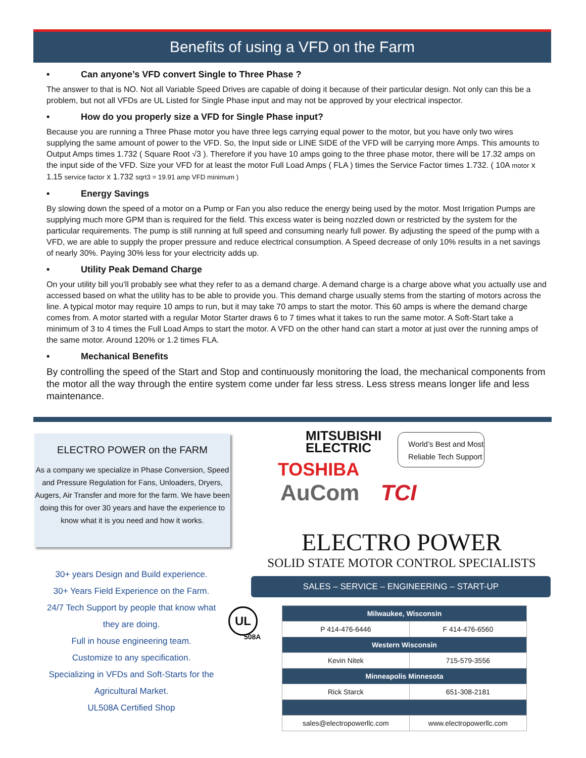Benefits of using a VFD on the Farm
• Can anyone’s VFD convert Single to Three Phase ?
The answer to that is NO. Not all Variable Speed Drives are capable of doing it because of their particular design. Not only can this be a problem, but not all VFDs are UL Listed for Single Phase input and may not be approved by your electrical inspector.
• How do you properly size a VFD for Single Phase input?
Because you are running a Three Phase motor you have three legs carrying equal power to the motor, but you have only two wires supplying the same amount of power to the VFD. So, the Input side or LINE SIDE of the VFD will be carrying more Amps. This amounts to Output Amps times 1.732 ( Square Root √3 ). Therefore if you have 10 amps going to the three phase motor, there will be 17.32 amps on the input side of the VFD. Size your VFD for at least the motor Full Load Amps ( FLA ) times the Service Factor times 1.732. ( 10A motor x 1.15 service factor x 1.732 sqrt3 = 19.91 amp VFD minimum )
• Energy Savings
By slowing down the speed of a motor on a Pump or Fan you also reduce the energy being used by the motor. Most Irrigation Pumps are supplying much more GPM than is required for the field. This excess water is being nozzled down or restricted by the system for the particular requirements. The pump is still running at full speed and consuming nearly full power. By adjusting the speed of the pump with a VFD, we are able to supply the proper pressure and reduce electrical consumption. A Speed decrease of only 10% results in a net savings of nearly 30%. Paying 30% less for your electricity adds up.
• Utility Peak Demand Charge
On your utility bill you’ll probably see what they refer to as a demand charge. A demand charge is a charge above what you actually use and accessed based on what the utility has to be able to provide you. This demand charge usually stems from the starting of motors across the line. A typical motor may require 10 amps to run, but it may take 70 amps to start the motor. This 60 amps is where the demand charge comes from. A motor started with a regular Motor Starter draws 6 to 7 times what it takes to run the same motor. A Soft-Start take a minimum of 3 to 4 times the Full Load Amps to start the motor. A VFD on the other hand can start a motor at just over the running amps of the same motor. Around 120% or 1.2 times FLA.
• Mechanical Benefits
By controlling the speed of the Start and Stop and continuously monitoring the load, the mechanical components from the motor all the way through the entire system come under far less stress. Less stress means longer life and less maintenance.
ELECTRO POWER on the FARM
As a company we specialize in Phase Conversion, Speed and Pressure Regulation for Fans, Unloaders, Dryers, Augers, Air Transfer and more for the farm. We have been doing this for over 30 years and have the experience to know what it is you need and how it works.
30+ years Design and Build experience.
30+ Years Field Experience on the Farm.
24/7 Tech Support by people that know what they are doing.
Full in house engineering team.
Customize to any specification.
Specializing in VFDs and Soft-Starts for the Agricultural Market.
UL508A Certified Shop
UL
508A
MITSUBISHI
ELECTRIC
TOSHIBA
AuCom TCI
World’s Best and Most Reliable Tech Support
ELECTRO POWER
SOLID STATE MOTOR CONTROL SPECIALISTS
SALES – SERVICE – ENGINEERING – START-UP
| Milwaukee, Wisconsin | |
| --- | --- |
| P 414-476-6446 | F 414-476-6560 |
| Western Wisconsin | |
| Kevin Nitek | 715-579-3556 |
| Minneapolis Minnesota | |
| Rick Starck | 651-308-2181 |
| sales@electropowerllc.com | www.electropowerllc.com |